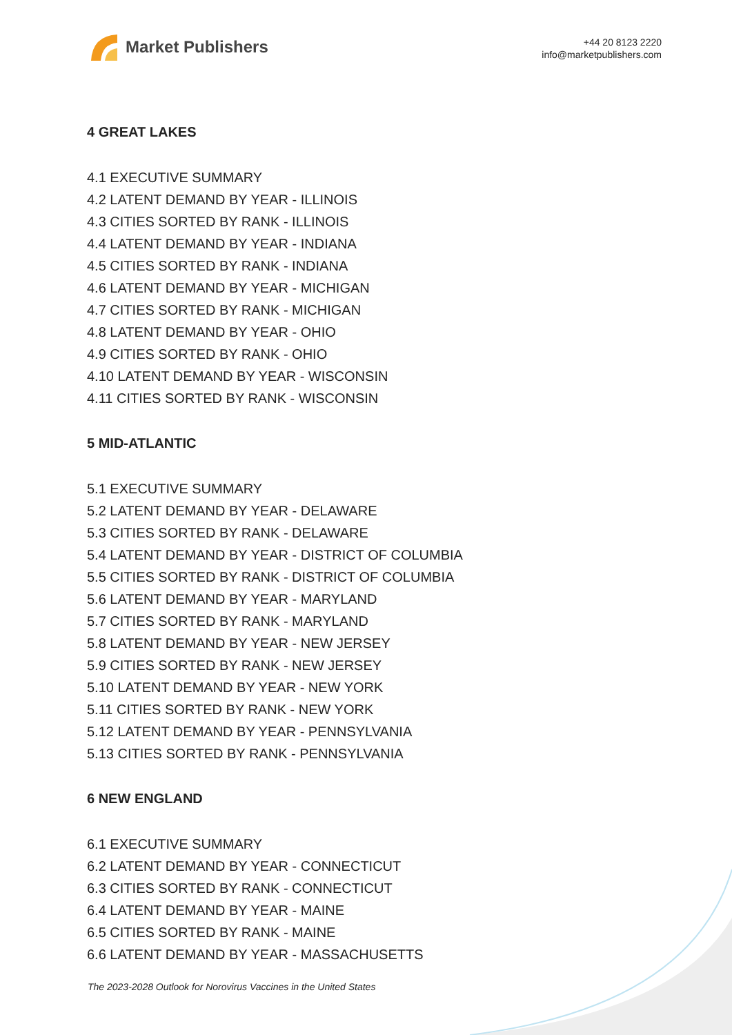Market Publishers
+44 20 8123 2220
info@marketpublishers.com
4 GREAT LAKES
4.1 EXECUTIVE SUMMARY
4.2 LATENT DEMAND BY YEAR - ILLINOIS
4.3 CITIES SORTED BY RANK - ILLINOIS
4.4 LATENT DEMAND BY YEAR - INDIANA
4.5 CITIES SORTED BY RANK - INDIANA
4.6 LATENT DEMAND BY YEAR - MICHIGAN
4.7 CITIES SORTED BY RANK - MICHIGAN
4.8 LATENT DEMAND BY YEAR - OHIO
4.9 CITIES SORTED BY RANK - OHIO
4.10 LATENT DEMAND BY YEAR - WISCONSIN
4.11 CITIES SORTED BY RANK - WISCONSIN
5 MID-ATLANTIC
5.1 EXECUTIVE SUMMARY
5.2 LATENT DEMAND BY YEAR - DELAWARE
5.3 CITIES SORTED BY RANK - DELAWARE
5.4 LATENT DEMAND BY YEAR - DISTRICT OF COLUMBIA
5.5 CITIES SORTED BY RANK - DISTRICT OF COLUMBIA
5.6 LATENT DEMAND BY YEAR - MARYLAND
5.7 CITIES SORTED BY RANK - MARYLAND
5.8 LATENT DEMAND BY YEAR - NEW JERSEY
5.9 CITIES SORTED BY RANK - NEW JERSEY
5.10 LATENT DEMAND BY YEAR - NEW YORK
5.11 CITIES SORTED BY RANK - NEW YORK
5.12 LATENT DEMAND BY YEAR - PENNSYLVANIA
5.13 CITIES SORTED BY RANK - PENNSYLVANIA
6 NEW ENGLAND
6.1 EXECUTIVE SUMMARY
6.2 LATENT DEMAND BY YEAR - CONNECTICUT
6.3 CITIES SORTED BY RANK - CONNECTICUT
6.4 LATENT DEMAND BY YEAR - MAINE
6.5 CITIES SORTED BY RANK - MAINE
6.6 LATENT DEMAND BY YEAR - MASSACHUSETTS
The 2023-2028 Outlook for Norovirus Vaccines in the United States